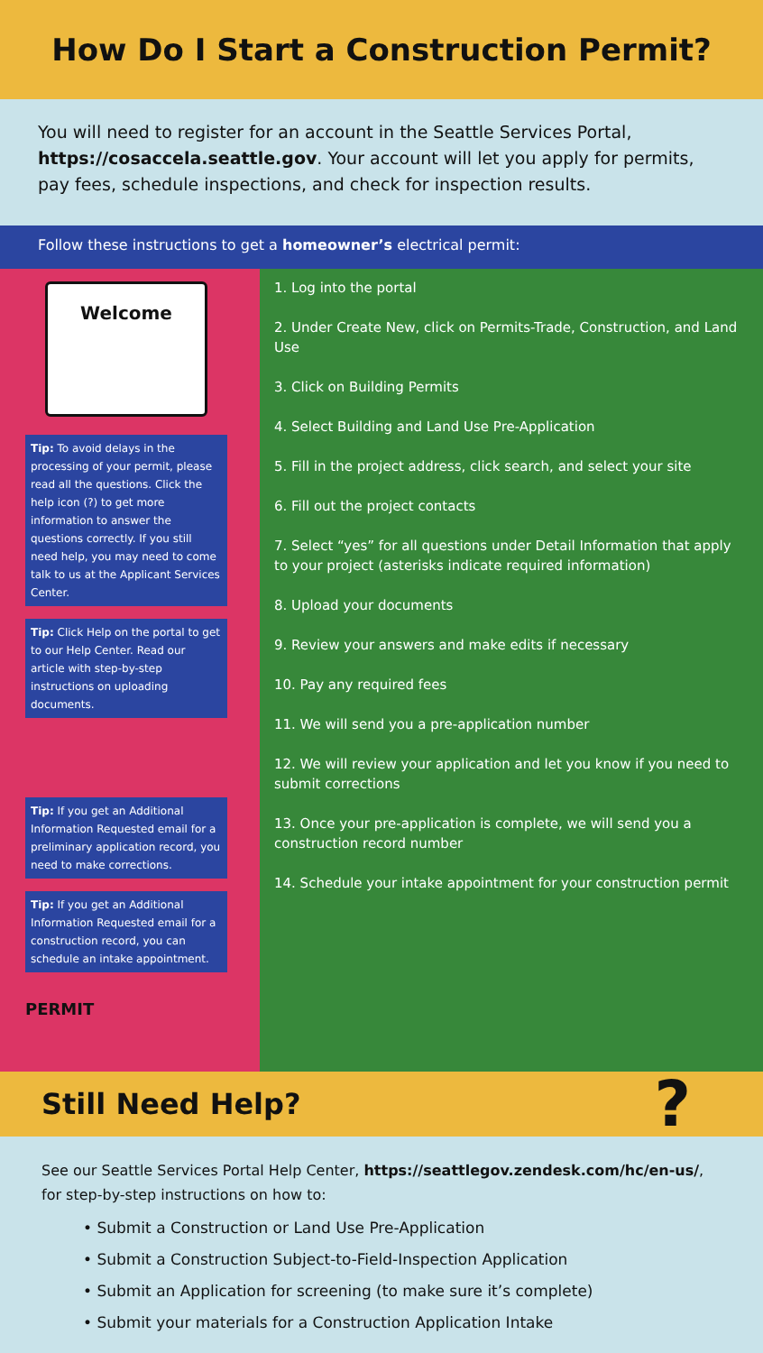How Do I Start a Construction Permit?
You will need to register for an account in the Seattle Services Portal, https://cosaccela.seattle.gov. Your account will let you apply for permits, pay fees, schedule inspections, and check for inspection results.
Follow these instructions to get a homeowner’s electrical permit:
Welcome
Tip: To avoid delays in the processing of your permit, please read all the questions. Click the help icon (?) to get more information to answer the questions correctly. If you still need help, you may need to come talk to us at the Applicant Services Center.
Tip: Click Help on the portal to get to our Help Center. Read our article with step-by-step instructions on uploading documents.
Tip: If you get an Additional Information Requested email for a preliminary application record, you need to make corrections.
Tip: If you get an Additional Information Requested email for a construction record, you can schedule an intake appointment.
PERMIT
1. Log into the portal
2. Under Create New, click on Permits-Trade, Construction, and Land Use
3. Click on Building Permits
4. Select Building and Land Use Pre-Application
5. Fill in the project address, click search, and select your site
6. Fill out the project contacts
7. Select “yes” for all questions under Detail Information that apply to your project (asterisks indicate required information)
8. Upload your documents
9. Review your answers and make edits if necessary
10. Pay any required fees
11. We will send you a pre-application number
12. We will review your application and let you know if you need to submit corrections
13. Once your pre-application is complete, we will send you a construction record number
14. Schedule your intake appointment for your construction permit
Still Need Help?
?
See our Seattle Services Portal Help Center, https://seattlegov.zendesk.com/hc/en-us/, for step-by-step instructions on how to:
• Submit a Construction or Land Use Pre-Application
• Submit a Construction Subject-to-Field-Inspection Application
• Submit an Application for screening (to make sure it’s complete)
• Submit your materials for a Construction Application Intake